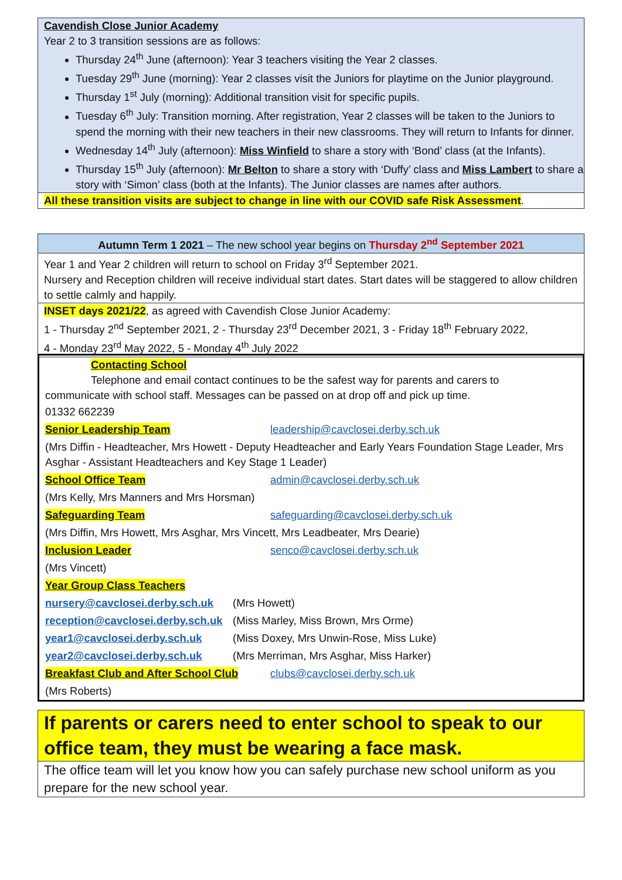Cavendish Close Junior Academy
Year 2 to 3 transition sessions are as follows:
Thursday 24<sup>th</sup> June (afternoon): Year 3 teachers visiting the Year 2 classes.
Tuesday 29<sup>th</sup> June (morning): Year 2 classes visit the Juniors for playtime on the Junior playground.
Thursday 1<sup>st</sup> July (morning): Additional transition visit for specific pupils.
Tuesday 6<sup>th</sup> July: Transition morning. After registration, Year 2 classes will be taken to the Juniors to spend the morning with their new teachers in their new classrooms. They will return to Infants for dinner.
Wednesday 14<sup>th</sup> July (afternoon): Miss Winfield to share a story with ‘Bond’ class (at the Infants).
Thursday 15<sup>th</sup> July (afternoon): Mr Belton to share a story with ‘Duffy’ class and Miss Lambert to share a story with ‘Simon’ class (both at the Infants). The Junior classes are names after authors.
All these transition visits are subject to change in line with our COVID safe Risk Assessment.
Autumn Term 1 2021 – The new school year begins on Thursday 2<sup>nd</sup> September 2021
Year 1 and Year 2 children will return to school on Friday 3<sup>rd</sup> September 2021.
Nursery and Reception children will receive individual start dates. Start dates will be staggered to allow children to settle calmly and happily.
INSET days 2021/22, as agreed with Cavendish Close Junior Academy:
1 - Thursday 2<sup>nd</sup> September 2021, 2 - Thursday 23<sup>rd</sup> December 2021, 3 - Friday 18<sup>th</sup> February 2022,
4 - Monday 23<sup>rd</sup> May 2022, 5 - Monday 4<sup>th</sup> July 2022
Contacting School
Telephone and email contact continues to be the safest way for parents and carers to
communicate with school staff. Messages can be passed on at drop off and pick up time.
01332 662239
| Senior Leadership Team | leadership@cavclosei.derby.sch.uk |
| (Mrs Diffin - Headteacher, Mrs Howett - Deputy Headteacher and Early Years Foundation Stage Leader, Mrs Asghar - Assistant Headteachers and Key Stage 1 Leader) | |
| School Office Team | admin@cavclosei.derby.sch.uk |
| (Mrs Kelly, Mrs Manners and Mrs Horsman) | |
| Safeguarding Team | safeguarding@cavclosei.derby.sch.uk |
| (Mrs Diffin, Mrs Howett, Mrs Asghar, Mrs Vincett, Mrs Leadbeater, Mrs Dearie) | |
| Inclusion Leader | senco@cavclosei.derby.sch.uk |
| (Mrs Vincett) | |
| Year Group Class Teachers | |
| nursery@cavclosei.derby.sch.uk | (Mrs Howett) |
| reception@cavclosei.derby.sch.uk | (Miss Marley, Miss Brown, Mrs Orme) |
| year1@cavclosei.derby.sch.uk | (Miss Doxey, Mrs Unwin-Rose, Miss Luke) |
| year2@cavclosei.derby.sch.uk | (Mrs Merriman, Mrs Asghar, Miss Harker) |
| Breakfast Club and After School Club | clubs@cavclosei.derby.sch.uk |
| (Mrs Roberts) | |
If parents or carers need to enter school to speak to our office team, they must be wearing a face mask.
The office team will let you know how you can safely purchase new school uniform as you prepare for the new school year.